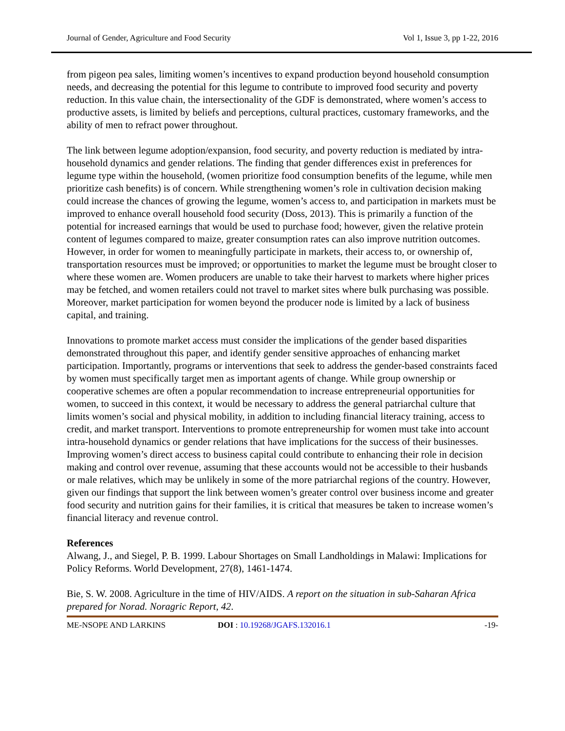Journal of Gender, Agriculture and Food Security Vol 1, Issue 3, pp 1-22, 2016
from pigeon pea sales, limiting women’s incentives to expand production beyond household consumption needs, and decreasing the potential for this legume to contribute to improved food security and poverty reduction. In this value chain, the intersectionality of the GDF is demonstrated, where women’s access to productive assets, is limited by beliefs and perceptions, cultural practices, customary frameworks, and the ability of men to refract power throughout.
The link between legume adoption/expansion, food security, and poverty reduction is mediated by intra-household dynamics and gender relations. The finding that gender differences exist in preferences for legume type within the household, (women prioritize food consumption benefits of the legume, while men prioritize cash benefits) is of concern. While strengthening women’s role in cultivation decision making could increase the chances of growing the legume, women’s access to, and participation in markets must be improved to enhance overall household food security (Doss, 2013). This is primarily a function of the potential for increased earnings that would be used to purchase food; however, given the relative protein content of legumes compared to maize, greater consumption rates can also improve nutrition outcomes. However, in order for women to meaningfully participate in markets, their access to, or ownership of, transportation resources must be improved; or opportunities to market the legume must be brought closer to where these women are. Women producers are unable to take their harvest to markets where higher prices may be fetched, and women retailers could not travel to market sites where bulk purchasing was possible. Moreover, market participation for women beyond the producer node is limited by a lack of business capital, and training.
Innovations to promote market access must consider the implications of the gender based disparities demonstrated throughout this paper, and identify gender sensitive approaches of enhancing market participation. Importantly, programs or interventions that seek to address the gender-based constraints faced by women must specifically target men as important agents of change. While group ownership or cooperative schemes are often a popular recommendation to increase entrepreneurial opportunities for women, to succeed in this context, it would be necessary to address the general patriarchal culture that limits women’s social and physical mobility, in addition to including financial literacy training, access to credit, and market transport. Interventions to promote entrepreneurship for women must take into account intra-household dynamics or gender relations that have implications for the success of their businesses. Improving women’s direct access to business capital could contribute to enhancing their role in decision making and control over revenue, assuming that these accounts would not be accessible to their husbands or male relatives, which may be unlikely in some of the more patriarchal regions of the country. However, given our findings that support the link between women’s greater control over business income and greater food security and nutrition gains for their families, it is critical that measures be taken to increase women’s financial literacy and revenue control.
References
Alwang, J., and Siegel, P. B. 1999. Labour Shortages on Small Landholdings in Malawi: Implications for Policy Reforms. World Development, 27(8), 1461-1474.
Bie, S. W. 2008. Agriculture in the time of HIV/AIDS. A report on the situation in sub-Saharan Africa prepared for Norad. Noragric Report, 42.
ME-NSOPE AND LARKINS DOI : 10.19268/JGAFS.132016.1 -19-